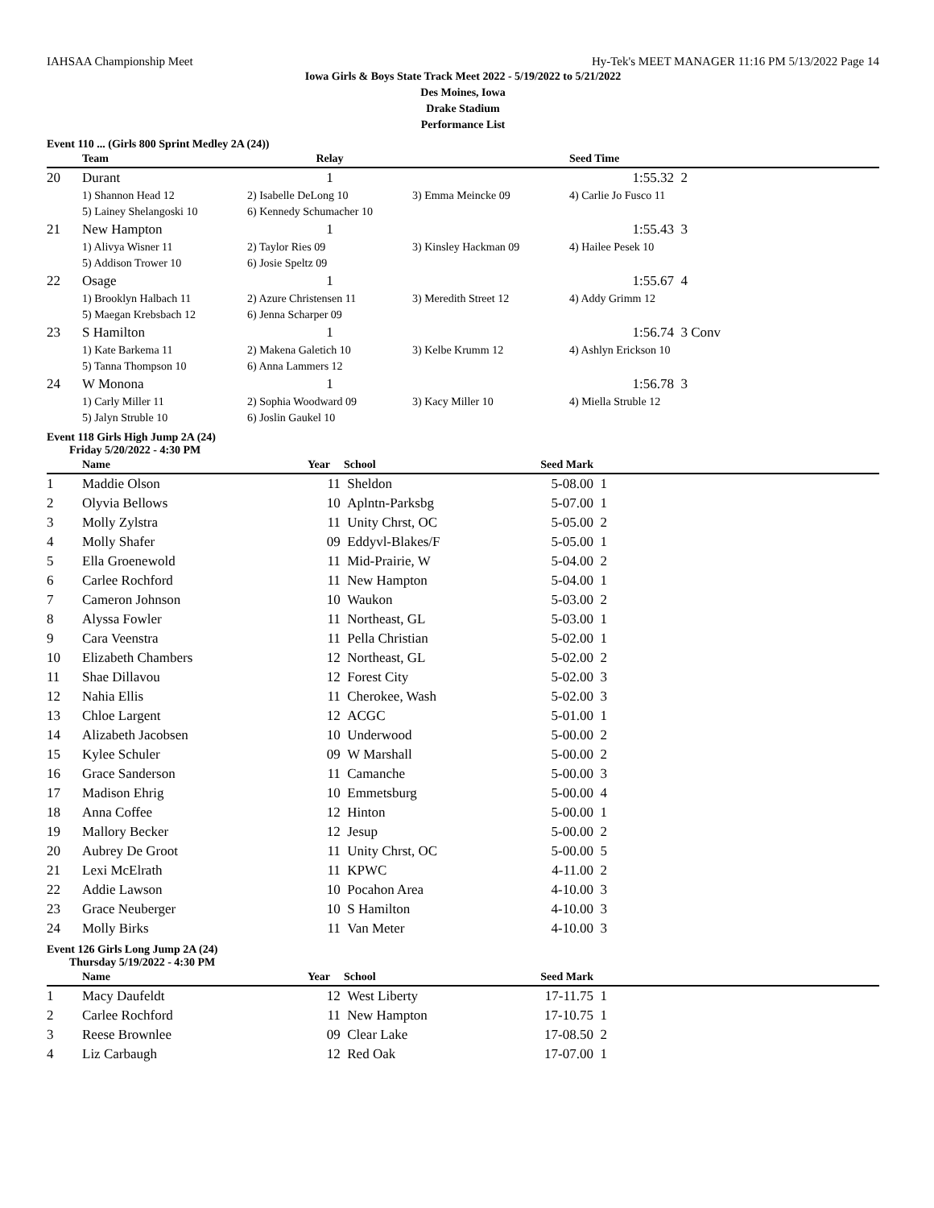IAHSAA Championship Meet Hy-Tek's MEET MANAGER 11:16 PM 5/13/2022 Page 14
Iowa Girls & Boys State Track Meet 2022 - 5/19/2022 to 5/21/2022
Des Moines, Iowa
Drake Stadium
Performance List
Event 110 ... (Girls 800 Sprint Medley 2A (24))
| | Team | Relay | | Seed Time | |
| --- | --- | --- | --- | --- | --- |
| 20 | Durant | 1 | | 1:55.32 | 2 |
| | 1) Shannon Head 12 | 2) Isabelle DeLong 10 | 3) Emma Meincke 09 | 4) Carlie Jo Fusco 11 | |
| | 5) Lainey Shelangoski 10 | 6) Kennedy Schumacher 10 | | | |
| 21 | New Hampton | 1 | | 1:55.43 | 3 |
| | 1) Alivya Wisner 11 | 2) Taylor Ries 09 | 3) Kinsley Hackman 09 | 4) Hailee Pesek 10 | |
| | 5) Addison Trower 10 | 6) Josie Speltz 09 | | | |
| 22 | Osage | 1 | | 1:55.67 | 4 |
| | 1) Brooklyn Halbach 11 | 2) Azure Christensen 11 | 3) Meredith Street 12 | 4) Addy Grimm 12 | |
| | 5) Maegan Krebsbach 12 | 6) Jenna Scharper 09 | | | |
| 23 | S Hamilton | 1 | | 1:56.74 | 3 Conv |
| | 1) Kate Barkema 11 | 2) Makena Galetich 10 | 3) Kelbe Krumm 12 | 4) Ashlyn Erickson 10 | |
| | 5) Tanna Thompson 10 | 6) Anna Lammers 12 | | | |
| 24 | W Monona | 1 | | 1:56.78 | 3 |
| | 1) Carly Miller 11 | 2) Sophia Woodward 09 | 3) Kacy Miller 10 | 4) Miella Struble 12 | |
| | 5) Jalyn Struble 10 | 6) Joslin Gaukel 10 | | | |
Event 118 Girls High Jump 2A (24)
Friday 5/20/2022 - 4:30 PM
| | Name | Year | School | Seed Mark | |
| --- | --- | --- | --- | --- | --- |
| 1 | Maddie Olson | 11 | Sheldon | 5-08.00 | 1 |
| 2 | Olyvia Bellows | 10 | Aplntn-Parksbg | 5-07.00 | 1 |
| 3 | Molly Zylstra | 11 | Unity Chrst, OC | 5-05.00 | 2 |
| 4 | Molly Shafer | 09 | Eddyvl-Blakes/F | 5-05.00 | 1 |
| 5 | Ella Groenewold | 11 | Mid-Prairie, W | 5-04.00 | 2 |
| 6 | Carlee Rochford | 11 | New Hampton | 5-04.00 | 1 |
| 7 | Cameron Johnson | 10 | Waukon | 5-03.00 | 2 |
| 8 | Alyssa Fowler | 11 | Northeast, GL | 5-03.00 | 1 |
| 9 | Cara Veenstra | 11 | Pella Christian | 5-02.00 | 1 |
| 10 | Elizabeth Chambers | 12 | Northeast, GL | 5-02.00 | 2 |
| 11 | Shae Dillavou | 12 | Forest City | 5-02.00 | 3 |
| 12 | Nahia Ellis | 11 | Cherokee, Wash | 5-02.00 | 3 |
| 13 | Chloe Largent | 12 | ACGC | 5-01.00 | 1 |
| 14 | Alizabeth Jacobsen | 10 | Underwood | 5-00.00 | 2 |
| 15 | Kylee Schuler | 09 | W Marshall | 5-00.00 | 2 |
| 16 | Grace Sanderson | 11 | Camanche | 5-00.00 | 3 |
| 17 | Madison Ehrig | 10 | Emmetsburg | 5-00.00 | 4 |
| 18 | Anna Coffee | 12 | Hinton | 5-00.00 | 1 |
| 19 | Mallory Becker | 12 | Jesup | 5-00.00 | 2 |
| 20 | Aubrey De Groot | 11 | Unity Chrst, OC | 5-00.00 | 5 |
| 21 | Lexi McElrath | 11 | KPWC | 4-11.00 | 2 |
| 22 | Addie Lawson | 10 | Pocahon Area | 4-10.00 | 3 |
| 23 | Grace Neuberger | 10 | S Hamilton | 4-10.00 | 3 |
| 24 | Molly Birks | 11 | Van Meter | 4-10.00 | 3 |
Event 126 Girls Long Jump 2A (24)
Thursday 5/19/2022 - 4:30 PM
| | Name | Year | School | Seed Mark | |
| --- | --- | --- | --- | --- | --- |
| 1 | Macy Daufeldt | 12 | West Liberty | 17-11.75 | 1 |
| 2 | Carlee Rochford | 11 | New Hampton | 17-10.75 | 1 |
| 3 | Reese Brownlee | 09 | Clear Lake | 17-08.50 | 2 |
| 4 | Liz Carbaugh | 12 | Red Oak | 17-07.00 | 1 |